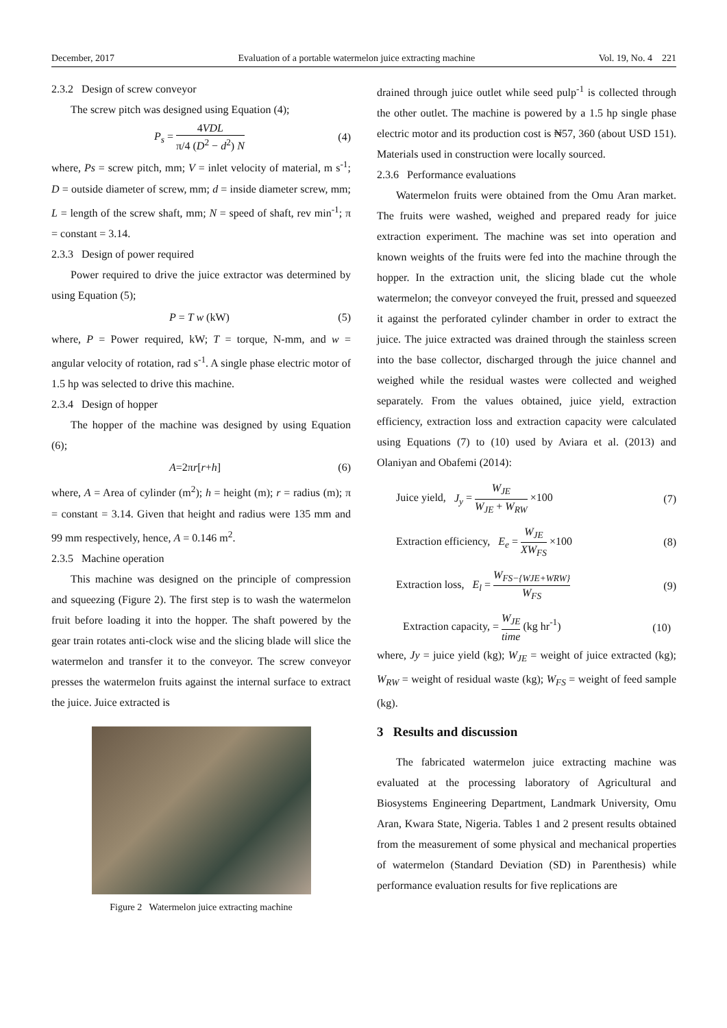December, 2017 Evaluation of a portable watermelon juice extracting machine Vol. 19, No. 4 221
2.3.2 Design of screw conveyor
The screw pitch was designed using Equation (4);
P<sub>s</sub> = 4VDL π/4 (D<sup>2</sup> − d<sup>2</sup>) N (4)
where, Ps = screw pitch, mm; V = inlet velocity of material, m s<sup>-1</sup>; D = outside diameter of screw, mm; d = inside diameter screw, mm; L = length of the screw shaft, mm; N = speed of shaft, rev min<sup>-1</sup>; π = constant = 3.14.
2.3.3 Design of power required
Power required to drive the juice extractor was determined by using Equation (5);
P = T w (kW) (5)
where, P = Power required, kW; T = torque, N-mm, and w = angular velocity of rotation, rad s<sup>-1</sup>. A single phase electric motor of 1.5 hp was selected to drive this machine.
2.3.4 Design of hopper
The hopper of the machine was designed by using Equation (6);
A=2πr[r+h] (6)
where, A = Area of cylinder (m<sup>2</sup>); h = height (m); r = radius (m); π = constant = 3.14. Given that height and radius were 135 mm and 99 mm respectively, hence, A = 0.146 m<sup>2</sup>.
2.3.5 Machine operation
This machine was designed on the principle of compression and squeezing (Figure 2). The first step is to wash the watermelon fruit before loading it into the hopper. The shaft powered by the gear train rotates anti-clock wise and the slicing blade will slice the watermelon and transfer it to the conveyor. The screw conveyor presses the watermelon fruits against the internal surface to extract the juice. Juice extracted is
Figure 2 Watermelon juice extracting machine
drained through juice outlet while seed pulp<sup>-1</sup> is collected through the other outlet. The machine is powered by a 1.5 hp single phase electric motor and its production cost is ₦57, 360 (about USD 151). Materials used in construction were locally sourced.
2.3.6 Performance evaluations
Watermelon fruits were obtained from the Omu Aran market. The fruits were washed, weighed and prepared ready for juice extraction experiment. The machine was set into operation and known weights of the fruits were fed into the machine through the hopper. In the extraction unit, the slicing blade cut the whole watermelon; the conveyor conveyed the fruit, pressed and squeezed it against the perforated cylinder chamber in order to extract the juice. The juice extracted was drained through the stainless screen into the base collector, discharged through the juice channel and weighed while the residual wastes were collected and weighed separately. From the values obtained, juice yield, extraction efficiency, extraction loss and extraction capacity were calculated using Equations (7) to (10) used by Aviara et al. (2013) and Olaniyan and Obafemi (2014):
Juice yield, J<sub>y</sub> = W<sub>JE</sub> W<sub>JE</sub> + W<sub>RW</sub> ×100 (7)
Extraction efficiency, E<sub>e</sub> = W<sub>JE</sub> XW<sub>FS</sub> ×100 (8)
Extraction loss, E<sub>l</sub> = W<sub>FS−{WJE+WRW}</sub> W<sub>FS</sub> (9)
Extraction capacity, = W<sub>JE</sub> time (kg hr<sup>-1</sup>) (10)
where, Jy = juice yield (kg); W<sub>JE</sub> = weight of juice extracted (kg); W<sub>RW</sub> = weight of residual waste (kg); W<sub>FS</sub> = weight of feed sample (kg).
3 Results and discussion
The fabricated watermelon juice extracting machine was evaluated at the processing laboratory of Agricultural and Biosystems Engineering Department, Landmark University, Omu Aran, Kwara State, Nigeria. Tables 1 and 2 present results obtained from the measurement of some physical and mechanical properties of watermelon (Standard Deviation (SD) in Parenthesis) while performance evaluation results for five replications are